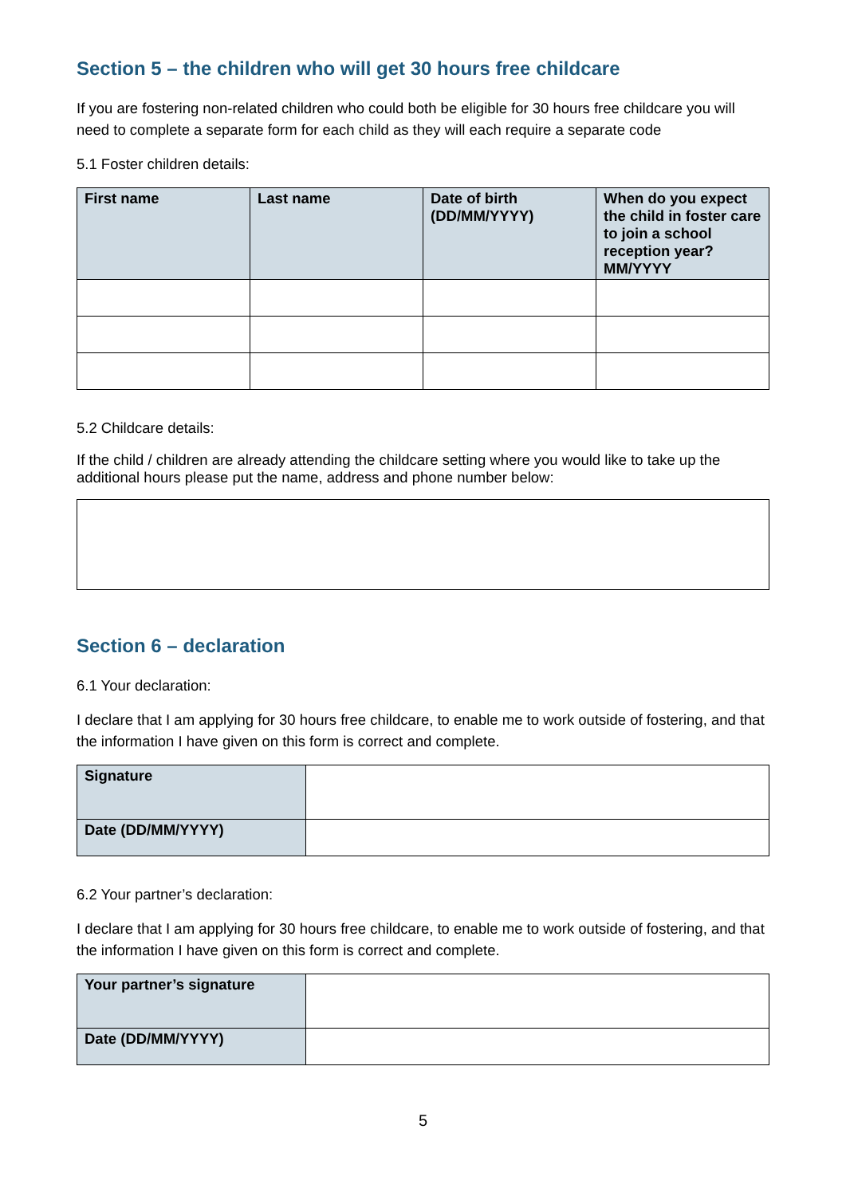Section 5 – the children who will get 30 hours free childcare
If you are fostering non-related children who could both be eligible for 30 hours free childcare you will need to complete a separate form for each child as they will each require a separate code
5.1 Foster children details:
| First name | Last name | Date of birth (DD/MM/YYYY) | When do you expect the child in foster care to join a school reception year? MM/YYYY |
| --- | --- | --- | --- |
5.2 Childcare details:
If the child / children are already attending the childcare setting where you would like to take up the additional hours please put the name, address and phone number below:
Section 6 – declaration
6.1 Your declaration:
I declare that I am applying for 30 hours free childcare, to enable me to work outside of fostering, and that the information I have given on this form is correct and complete.
| Signature | |
| Date (DD/MM/YYYY) | |
6.2 Your partner’s declaration:
I declare that I am applying for 30 hours free childcare, to enable me to work outside of fostering, and that the information I have given on this form is correct and complete.
| Your partner’s signature | |
| Date (DD/MM/YYYY) | |
5